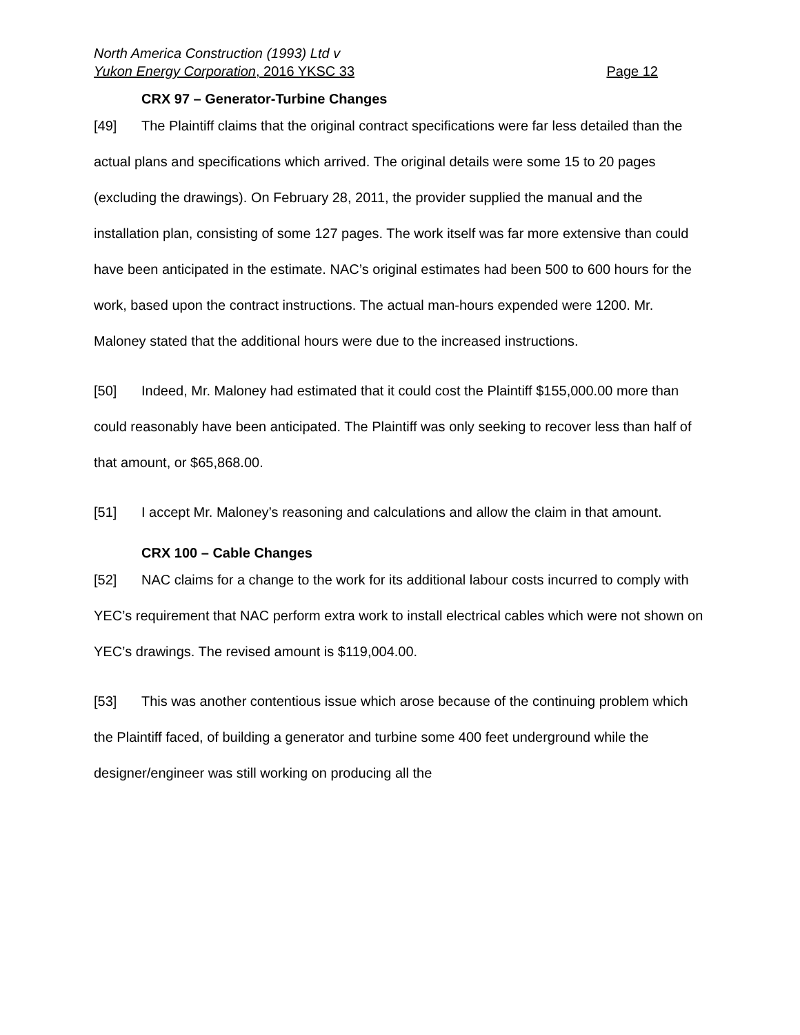North America Construction (1993) Ltd v
Yukon Energy Corporation, 2016 YKSC 33 Page 12
CRX 97 – Generator-Turbine Changes
[49] The Plaintiff claims that the original contract specifications were far less detailed than the actual plans and specifications which arrived. The original details were some 15 to 20 pages (excluding the drawings). On February 28, 2011, the provider supplied the manual and the installation plan, consisting of some 127 pages. The work itself was far more extensive than could have been anticipated in the estimate. NAC’s original estimates had been 500 to 600 hours for the work, based upon the contract instructions. The actual man-hours expended were 1200. Mr. Maloney stated that the additional hours were due to the increased instructions.
[50] Indeed, Mr. Maloney had estimated that it could cost the Plaintiff $155,000.00 more than could reasonably have been anticipated. The Plaintiff was only seeking to recover less than half of that amount, or $65,868.00.
[51] I accept Mr. Maloney’s reasoning and calculations and allow the claim in that amount.
CRX 100 – Cable Changes
[52] NAC claims for a change to the work for its additional labour costs incurred to comply with YEC’s requirement that NAC perform extra work to install electrical cables which were not shown on YEC’s drawings. The revised amount is $119,004.00.
[53] This was another contentious issue which arose because of the continuing problem which the Plaintiff faced, of building a generator and turbine some 400 feet underground while the designer/engineer was still working on producing all the